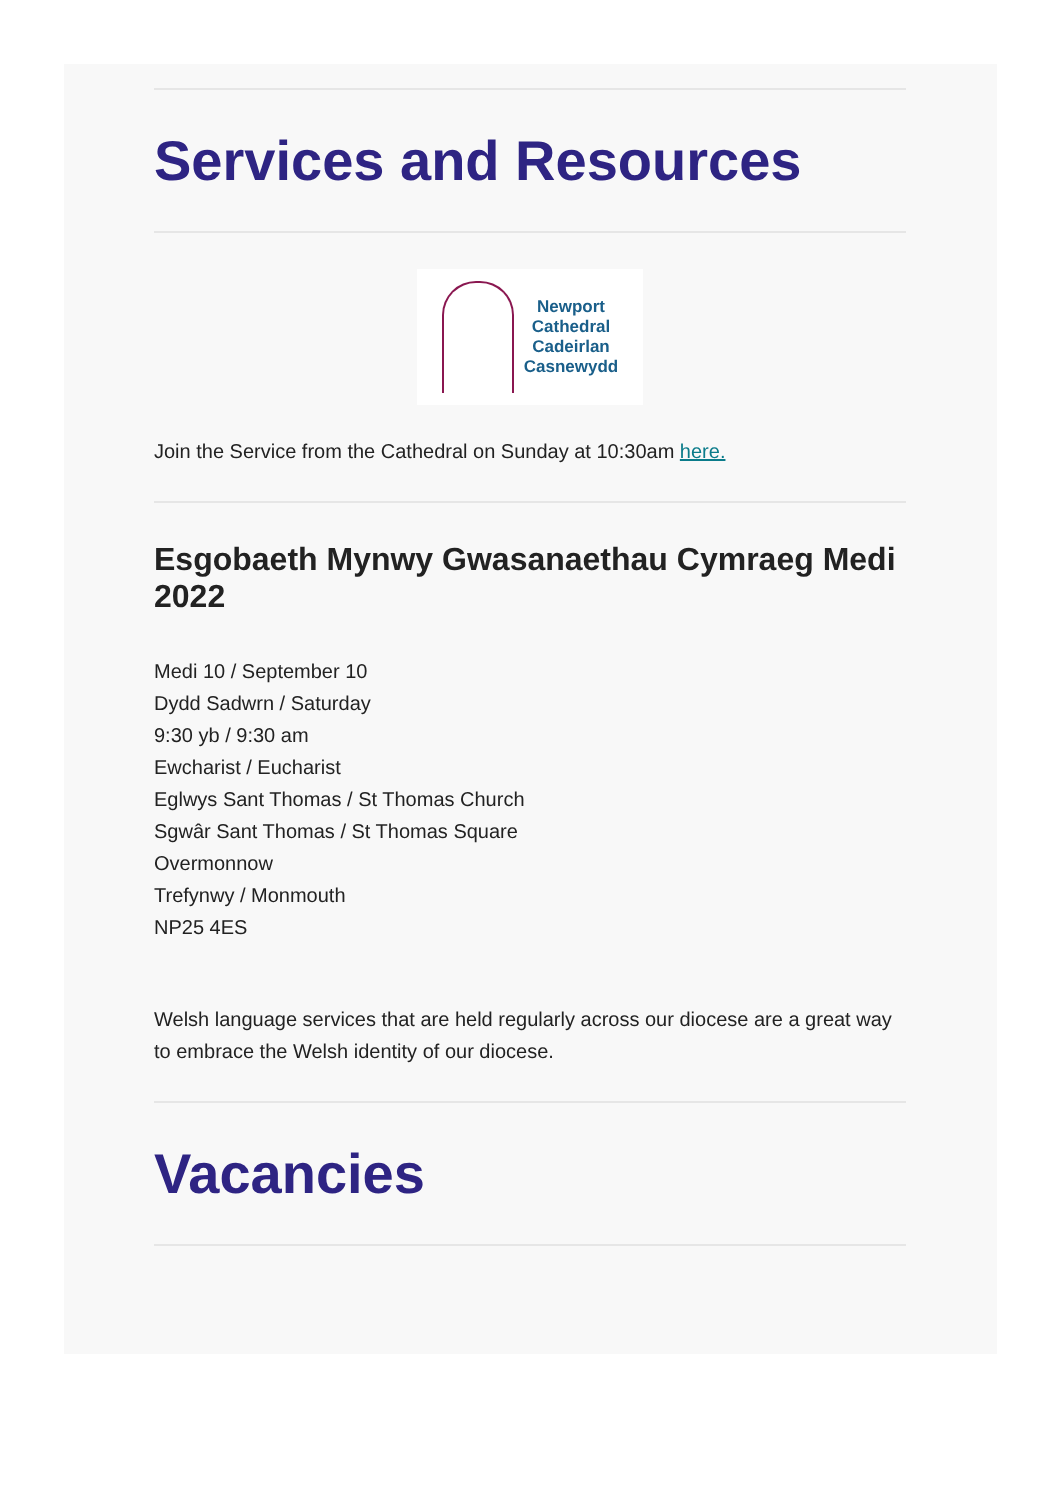Services and Resources
Newport
Cathedral
Cadeirlan
Casnewydd
Join the Service from the Cathedral on Sunday at 10:30am here.
Esgobaeth Mynwy Gwasanaethau Cymraeg Medi 2022
Medi 10 / September 10
Dydd Sadwrn / Saturday
9:30 yb / 9:30 am
Ewcharist / Eucharist
Eglwys Sant Thomas / St Thomas Church
Sgwâr Sant Thomas / St Thomas Square
Overmonnow
Trefynwy / Monmouth
NP25 4ES
Welsh language services that are held regularly across our diocese are a great way to embrace the Welsh identity of our diocese.
Vacancies